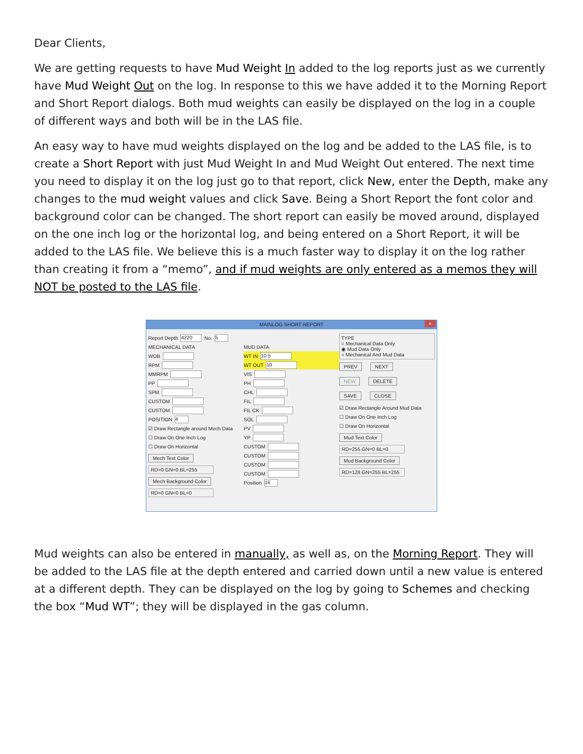Dear Clients,
We are getting requests to have Mud Weight In added to the log reports just as we currently have Mud Weight Out on the log. In response to this we have added it to the Morning Report and Short Report dialogs. Both mud weights can easily be displayed on the log in a couple of different ways and both will be in the LAS file.
An easy way to have mud weights displayed on the log and be added to the LAS file, is to create a Short Report with just Mud Weight In and Mud Weight Out entered. The next time you need to display it on the log just go to that report, click New, enter the Depth, make any changes to the mud weight values and click Save. Being a Short Report the font color and background color can be changed. The short report can easily be moved around, displayed on the one inch log or the horizontal log, and being entered on a Short Report, it will be added to the LAS file. We believe this is a much faster way to display it on the log rather than creating it from a “memo”, and if mud weights are only entered as a memos they will NOT be posted to the LAS file.
MAINLOG SHORT REPORT
×
Report Depth 4220 No. 5
MECHANICAL DATA
WOB
RPM
MMRPM
PP
SPM
CUSTOM
CUSTOM
POSITION 4
☑ Draw Rectangle around Mech Data
☐ Draw On One Inch Log
☐ Draw On Horizontal
Mech Text Color
RD=0 GN=0 BL=255
Mech Background Color
RD=0 GN=0 BL=0
MUD DATA
WT IN 10.5
WT OUT 10
VIS
PH
CHL
FIL
FIL CK
SOL
PV
YP
CUSTOM
CUSTOM
CUSTOM
CUSTOM
Position 16
TYPE
○ Mechanical Data Only
◉ Mud Data Only
○ Mechanical And Mud Data
PREV NEXT
NEW DELETE
SAVE CLOSE
☑ Draw Rectangle Around Mud Data
☐ Draw On One Inch Log
☐ Draw On Horizontal
Mud Text Color
RD=255 GN=0 BL=0
Mud Background Color
RD=128 GN=255 BL=255
Mud weights can also be entered in manually, as well as, on the Morning Report. They will be added to the LAS file at the depth entered and carried down until a new value is entered at a different depth. They can be displayed on the log by going to Schemes and checking the box “Mud WT”; they will be displayed in the gas column.